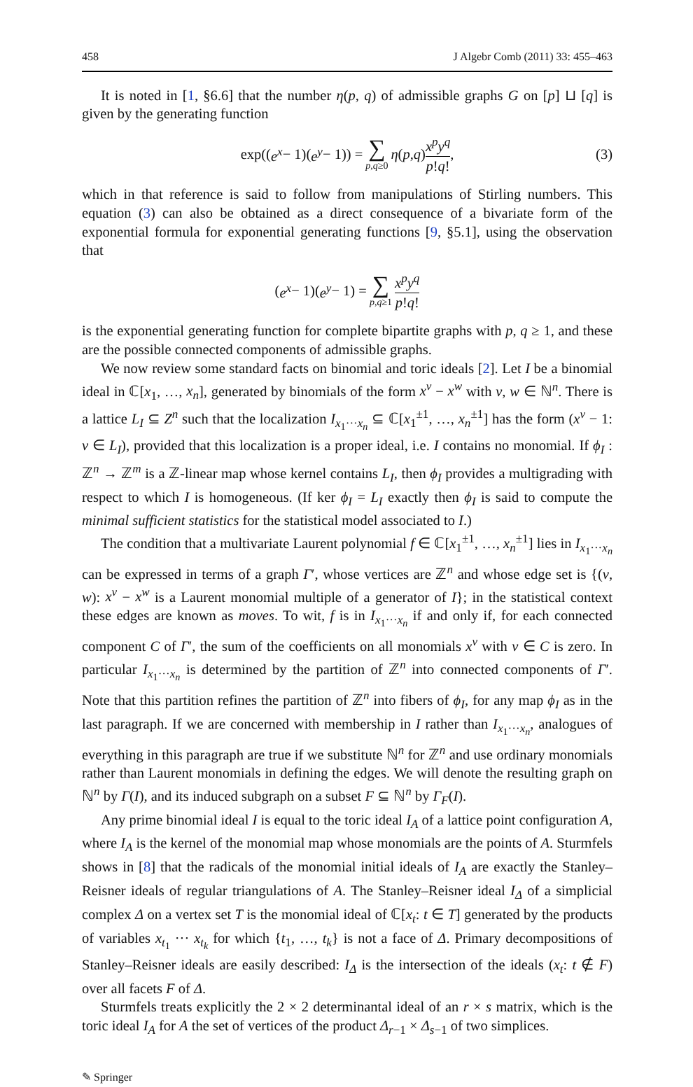458 J Algebr Comb (2011) 33: 455–463
It is noted in [1, §6.6] that the number η(p, q) of admissible graphs G on [p] ⊔ [q] is given by the generating function
exp((e<sup>x</sup> − 1)(e<sup>y</sup> − 1)) = ∑ p,q≥0 η (p, q) x<sup>p</sup>y<sup>q</sup> p!q!, (3)
which in that reference is said to follow from manipulations of Stirling numbers. This equation (3) can also be obtained as a direct consequence of a bivariate form of the exponential formula for exponential generating functions [9, §5.1], using the observation that
(e<sup>x</sup> − 1)(e<sup>y</sup> − 1) = ∑ p,q≥1 x<sup>p</sup>y<sup>q</sup> p!q!
is the exponential generating function for complete bipartite graphs with p, q ≥ 1, and these are the possible connected components of admissible graphs.
We now review some standard facts on binomial and toric ideals [2]. Let I be a binomial ideal in ℂ[x<sub>1</sub>, …, x<sub>n</sub>], generated by binomials of the form x<sup>v</sup> − x<sup>w</sup> with v, w ∈ ℕ<sup>n</sup>. There is a lattice L<sub>I</sub> ⊆ Z<sup>n</sup> such that the localization I<sub>x<sub>1</sub>···x<sub>n</sub></sub> ⊆ ℂ[x<sub>1</sub><sup>±1</sup>, …, x<sub>n</sub><sup>±1</sup>] has the form (x<sup>v</sup> − 1: v ∈ L<sub>I</sub>), provided that this localization is a proper ideal, i.e. I contains no monomial. If ϕ<sub>I</sub> : ℤ<sup>n</sup> → ℤ<sup>m</sup> is a ℤ-linear map whose kernel contains L<sub>I</sub>, then ϕ<sub>I</sub> provides a multigrading with respect to which I is homogeneous. (If ker ϕ<sub>I</sub> = L<sub>I</sub> exactly then ϕ<sub>I</sub> is said to compute the minimal sufficient statistics for the statistical model associated to I.)
The condition that a multivariate Laurent polynomial f ∈ ℂ[x<sub>1</sub><sup>±1</sup>, …, x<sub>n</sub><sup>±1</sup>] lies in I<sub>x<sub>1</sub>···x<sub>n</sub></sub> can be expressed in terms of a graph Γ′, whose vertices are ℤ<sup>n</sup> and whose edge set is {(v, w): x<sup>v</sup> − x<sup>w</sup> is a Laurent monomial multiple of a generator of I}; in the statistical context these edges are known as moves. To wit, f is in I<sub>x<sub>1</sub>···x<sub>n</sub></sub> if and only if, for each connected component C of Γ′, the sum of the coefficients on all monomials x<sup>v</sup> with v ∈ C is zero. In particular I<sub>x<sub>1</sub>···x<sub>n</sub></sub> is determined by the partition of ℤ<sup>n</sup> into connected components of Γ′. Note that this partition refines the partition of ℤ<sup>n</sup> into fibers of ϕ<sub>I</sub>, for any map ϕ<sub>I</sub> as in the last paragraph. If we are concerned with membership in I rather than I<sub>x<sub>1</sub>···x<sub>n</sub></sub>, analogues of everything in this paragraph are true if we substitute ℕ<sup>n</sup> for ℤ<sup>n</sup> and use ordinary monomials rather than Laurent monomials in defining the edges. We will denote the resulting graph on ℕ<sup>n</sup> by Γ(I), and its induced subgraph on a subset F ⊆ ℕ<sup>n</sup> by Γ<sub>F</sub>(I).
Any prime binomial ideal I is equal to the toric ideal I<sub>A</sub> of a lattice point configuration A, where I<sub>A</sub> is the kernel of the monomial map whose monomials are the points of A. Sturmfels shows in [8] that the radicals of the monomial initial ideals of I<sub>A</sub> are exactly the Stanley–Reisner ideals of regular triangulations of A. The Stanley–Reisner ideal I<sub>Δ</sub> of a simplicial complex Δ on a vertex set T is the monomial ideal of ℂ[x<sub>t</sub>: t ∈ T] generated by the products of variables x<sub>t<sub>1</sub></sub> ··· x<sub>t<sub>k</sub></sub> for which {t<sub>1</sub>, …, t<sub>k</sub>} is not a face of Δ. Primary decompositions of Stanley–Reisner ideals are easily described: I<sub>Δ</sub> is the intersection of the ideals (x<sub>t</sub>: t ∉ F) over all facets F of Δ.
Sturmfels treats explicitly the 2 × 2 determinantal ideal of an r × s matrix, which is the toric ideal I<sub>A</sub> for A the set of vertices of the product Δ<sub>r−1</sub> × Δ<sub>s−1</sub> of two simplices.
✎ Springer